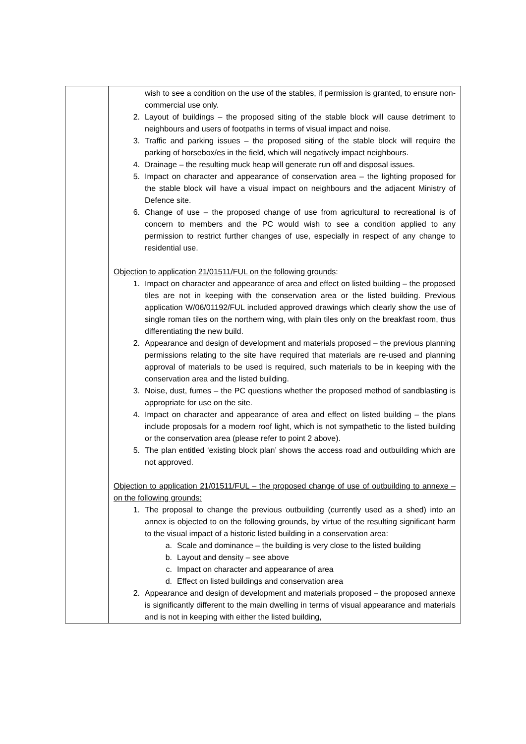| | wish to see a condition on the use of the stables, if permission is granted, to ensure non-commercial use only. 2. Layout of buildings – the proposed siting of the stable block will cause detriment to neighbours and users of footpaths in terms of visual impact and noise. 3. Traffic and parking issues – the proposed siting of the stable block will require the parking of horsebox/es in the field, which will negatively impact neighbours. 4. Drainage – the resulting muck heap will generate run off and disposal issues. 5. Impact on character and appearance of conservation area – the lighting proposed for the stable block will have a visual impact on neighbours and the adjacent Ministry of Defence site. 6. Change of use – the proposed change of use from agricultural to recreational is of concern to members and the PC would wish to see a condition applied to any permission to restrict further changes of use, especially in respect of any change to residential use. Objection to application 21/01511/FUL on the following grounds : 1. Impact on character and appearance of area and effect on listed building – the proposed tiles are not in keeping with the conservation area or the listed building. Previous application W/06/01192/FUL included approved drawings which clearly show the use of single roman tiles on the northern wing, with plain tiles only on the breakfast room, thus differentiating the new build. 2. Appearance and design of development and materials proposed – the previous planning permissions relating to the site have required that materials are re-used and planning approval of materials to be used is required, such materials to be in keeping with the conservation area and the listed building. 3. Noise, dust, fumes – the PC questions whether the proposed method of sandblasting is appropriate for use on the site. 4. Impact on character and appearance of area and effect on listed building – the plans include proposals for a modern roof light, which is not sympathetic to the listed building or the conservation area (please refer to point 2 above). 5. The plan entitled ‘existing block plan’ shows the access road and outbuilding which are not approved. Objection to application 21/01511/FUL – the proposed change of use of outbuilding to annexe – on the following grounds: 1. The proposal to change the previous outbuilding (currently used as a shed) into an annex is objected to on the following grounds, by virtue of the resulting significant harm to the visual impact of a historic listed building in a conservation area: a. Scale and dominance – the building is very close to the listed building b. Layout and density – see above c. Impact on character and appearance of area d. Effect on listed buildings and conservation area 2. Appearance and design of development and materials proposed – the proposed annexe is significantly different to the main dwelling in terms of visual appearance and materials and is not in keeping with either the listed building, |